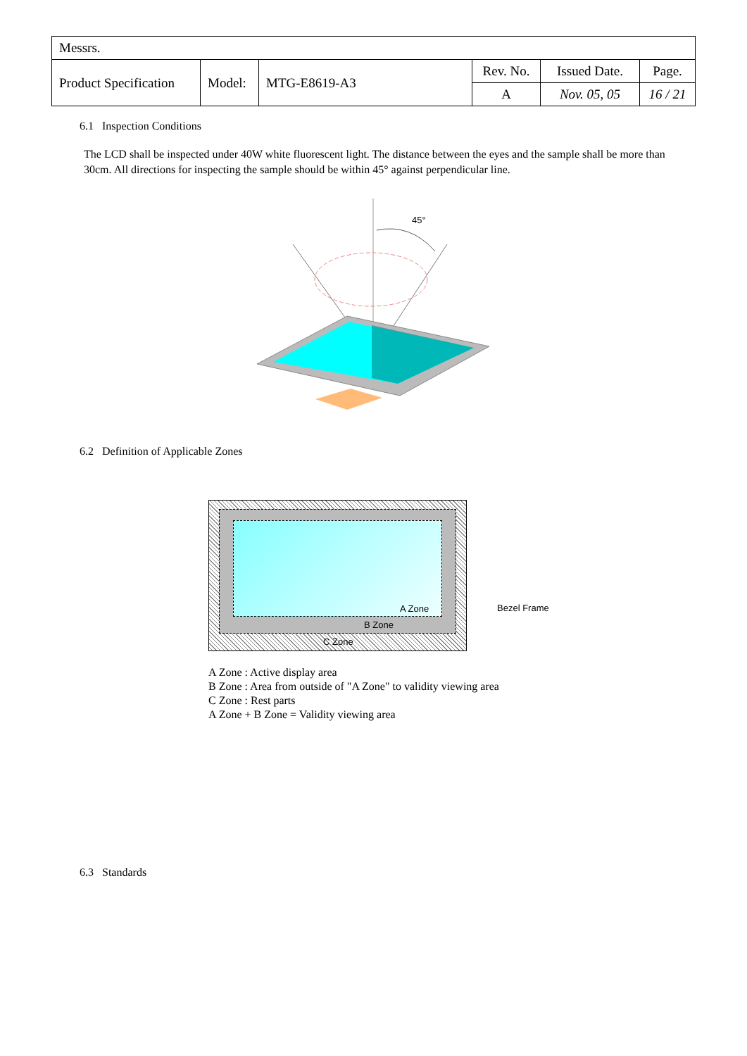| Messrs. | | | | | |
| Product Specification | Model: | MTG-E8619-A3 | Rev. No. | Issued Date. | Page. |
| | | | A | Nov. 05, 05 | 16 / 21 |
6.1 Inspection Conditions
The LCD shall be inspected under 40W white fluorescent light. The distance between the eyes and the sample shall be more than 30cm. All directions for inspecting the sample should be within 45° against perpendicular line.
45°
6.2 Definition of Applicable Zones
A Zone
B Zone
C Zone
Bezel Frame
A Zone : Active display area
B Zone : Area from outside of "A Zone" to validity viewing area
C Zone : Rest parts
A Zone + B Zone = Validity viewing area
6.3 Standards